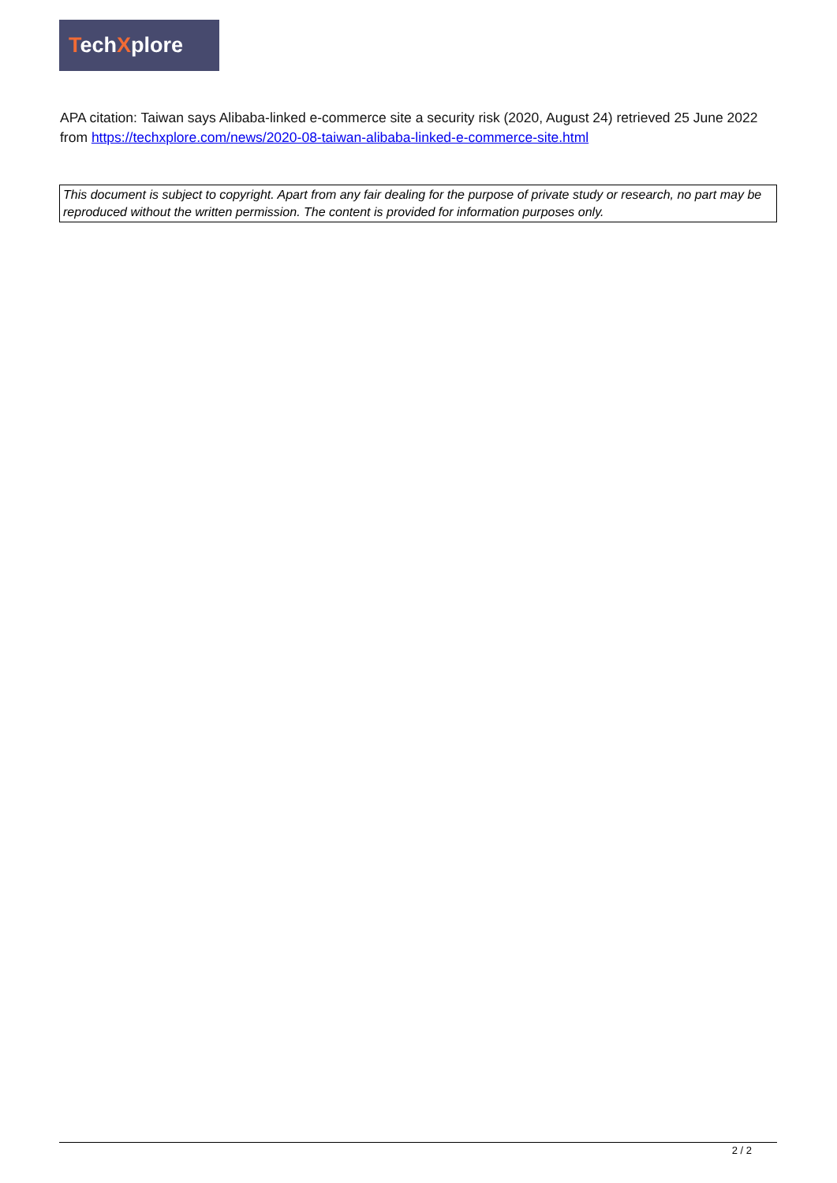TechXplore
APA citation: Taiwan says Alibaba-linked e-commerce site a security risk (2020, August 24) retrieved 25 June 2022 from https://techxplore.com/news/2020-08-taiwan-alibaba-linked-e-commerce-site.html
This document is subject to copyright. Apart from any fair dealing for the purpose of private study or research, no part may be reproduced without the written permission. The content is provided for information purposes only.
2 / 2